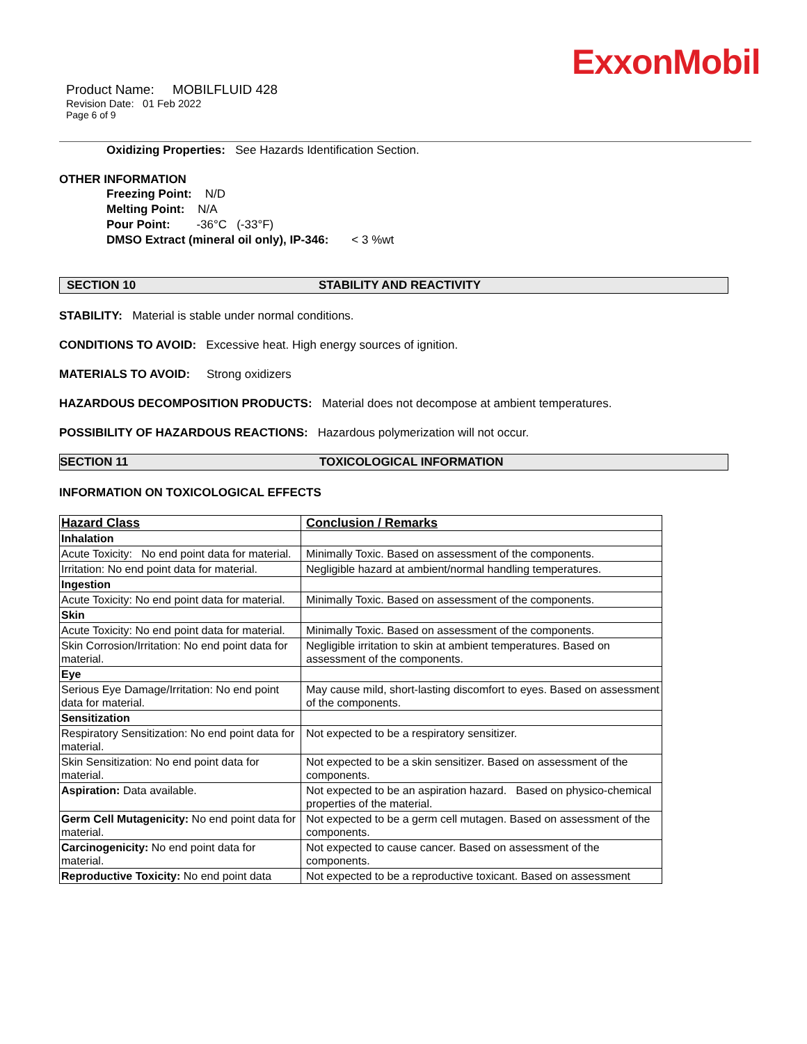ExxonMobil
Product Name: MOBILFLUID 428
Revision Date: 01 Feb 2022
Page 6 of 9
Oxidizing Properties: See Hazards Identification Section.
OTHER INFORMATION
Freezing Point: N/D
Melting Point: N/A
Pour Point: -36°C (-33°F)
DMSO Extract (mineral oil only), IP-346: < 3 %wt
SECTION 10 STABILITY AND REACTIVITY
STABILITY: Material is stable under normal conditions.
CONDITIONS TO AVOID: Excessive heat. High energy sources of ignition.
MATERIALS TO AVOID: Strong oxidizers
HAZARDOUS DECOMPOSITION PRODUCTS: Material does not decompose at ambient temperatures.
POSSIBILITY OF HAZARDOUS REACTIONS: Hazardous polymerization will not occur.
SECTION 11 TOXICOLOGICAL INFORMATION
INFORMATION ON TOXICOLOGICAL EFFECTS
| Hazard Class | Conclusion / Remarks |
| --- | --- |
| Inhalation | |
| Acute Toxicity: No end point data for material. | Minimally Toxic. Based on assessment of the components. |
| Irritation: No end point data for material. | Negligible hazard at ambient/normal handling temperatures. |
| Ingestion | |
| Acute Toxicity: No end point data for material. | Minimally Toxic. Based on assessment of the components. |
| Skin | |
| Acute Toxicity: No end point data for material. | Minimally Toxic. Based on assessment of the components. |
| Skin Corrosion/Irritation: No end point data for material. | Negligible irritation to skin at ambient temperatures. Based on assessment of the components. |
| Eye | |
| Serious Eye Damage/Irritation: No end point data for material. | May cause mild, short-lasting discomfort to eyes. Based on assessment of the components. |
| Sensitization | |
| Respiratory Sensitization: No end point data for material. | Not expected to be a respiratory sensitizer. |
| Skin Sensitization: No end point data for material. | Not expected to be a skin sensitizer. Based on assessment of the components. |
| Aspiration: Data available. | Not expected to be an aspiration hazard. Based on physico-chemical properties of the material. |
| Germ Cell Mutagenicity: No end point data for material. | Not expected to be a germ cell mutagen. Based on assessment of the components. |
| Carcinogenicity: No end point data for material. | Not expected to cause cancer. Based on assessment of the components. |
| Reproductive Toxicity: No end point data | Not expected to be a reproductive toxicant. Based on assessment |